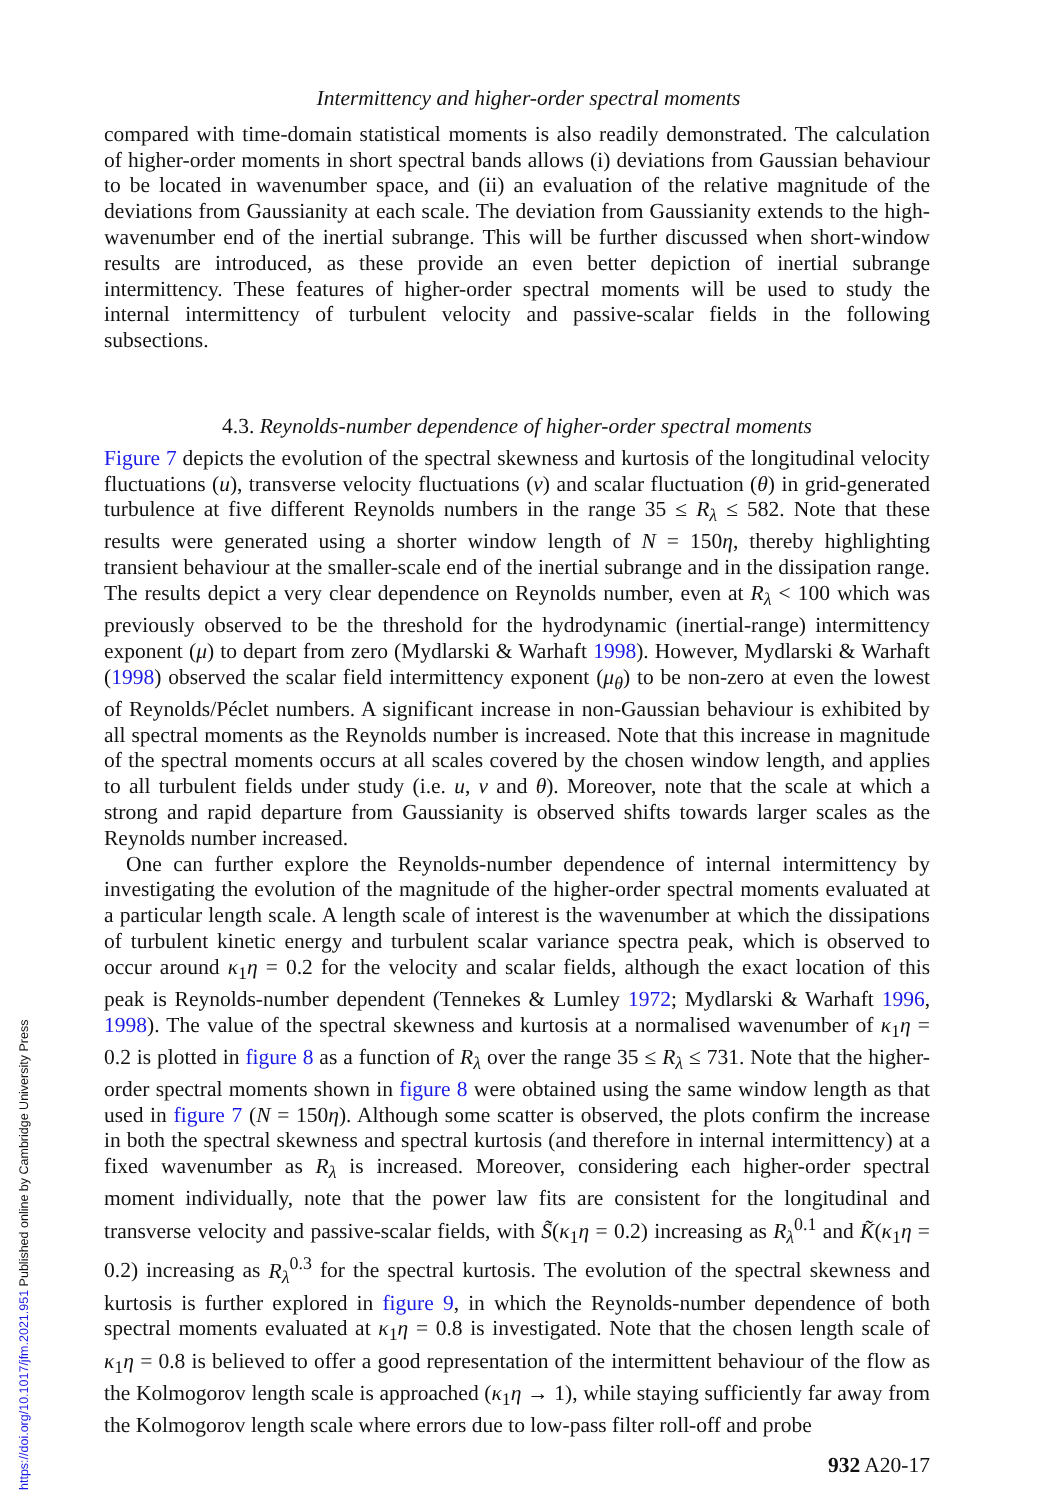Intermittency and higher-order spectral moments
compared with time-domain statistical moments is also readily demonstrated. The calculation of higher-order moments in short spectral bands allows (i) deviations from Gaussian behaviour to be located in wavenumber space, and (ii) an evaluation of the relative magnitude of the deviations from Gaussianity at each scale. The deviation from Gaussianity extends to the high-wavenumber end of the inertial subrange. This will be further discussed when short-window results are introduced, as these provide an even better depiction of inertial subrange intermittency. These features of higher-order spectral moments will be used to study the internal intermittency of turbulent velocity and passive-scalar fields in the following subsections.
4.3. Reynolds-number dependence of higher-order spectral moments
Figure 7 depicts the evolution of the spectral skewness and kurtosis of the longitudinal velocity fluctuations (u), transverse velocity fluctuations (v) and scalar fluctuation (θ) in grid-generated turbulence at five different Reynolds numbers in the range 35 ≤ R<sub>λ</sub> ≤ 582. Note that these results were generated using a shorter window length of N = 150η, thereby highlighting transient behaviour at the smaller-scale end of the inertial subrange and in the dissipation range. The results depict a very clear dependence on Reynolds number, even at R<sub>λ</sub> < 100 which was previously observed to be the threshold for the hydrodynamic (inertial-range) intermittency exponent (μ) to depart from zero (Mydlarski & Warhaft 1998). However, Mydlarski & Warhaft (1998) observed the scalar field intermittency exponent (μ<sub>θ</sub>) to be non-zero at even the lowest of Reynolds/Péclet numbers. A significant increase in non-Gaussian behaviour is exhibited by all spectral moments as the Reynolds number is increased. Note that this increase in magnitude of the spectral moments occurs at all scales covered by the chosen window length, and applies to all turbulent fields under study (i.e. u, v and θ). Moreover, note that the scale at which a strong and rapid departure from Gaussianity is observed shifts towards larger scales as the Reynolds number increased.
One can further explore the Reynolds-number dependence of internal intermittency by investigating the evolution of the magnitude of the higher-order spectral moments evaluated at a particular length scale. A length scale of interest is the wavenumber at which the dissipations of turbulent kinetic energy and turbulent scalar variance spectra peak, which is observed to occur around κ<sub>1</sub>η = 0.2 for the velocity and scalar fields, although the exact location of this peak is Reynolds-number dependent (Tennekes & Lumley 1972; Mydlarski & Warhaft 1996, 1998). The value of the spectral skewness and kurtosis at a normalised wavenumber of κ<sub>1</sub>η = 0.2 is plotted in figure 8 as a function of R<sub>λ</sub> over the range 35 ≤ R<sub>λ</sub> ≤ 731. Note that the higher-order spectral moments shown in figure 8 were obtained using the same window length as that used in figure 7 (N = 150η). Although some scatter is observed, the plots confirm the increase in both the spectral skewness and spectral kurtosis (and therefore in internal intermittency) at a fixed wavenumber as R<sub>λ</sub> is increased. Moreover, considering each higher-order spectral moment individually, note that the power law fits are consistent for the longitudinal and transverse velocity and passive-scalar fields, with S̃(κ<sub>1</sub>η = 0.2) increasing as R<sub>λ</sub><sup>0.1</sup> and K̃(κ<sub>1</sub>η = 0.2) increasing as R<sub>λ</sub><sup>0.3</sup> for the spectral kurtosis. The evolution of the spectral skewness and kurtosis is further explored in figure 9, in which the Reynolds-number dependence of both spectral moments evaluated at κ<sub>1</sub>η = 0.8 is investigated. Note that the chosen length scale of κ<sub>1</sub>η = 0.8 is believed to offer a good representation of the intermittent behaviour of the flow as the Kolmogorov length scale is approached (κ<sub>1</sub>η → 1), while staying sufficiently far away from the Kolmogorov length scale where errors due to low-pass filter roll-off and probe
932 A20-17
https://doi.org/10.1017/jfm.2021.951 Published online by Cambridge University Press